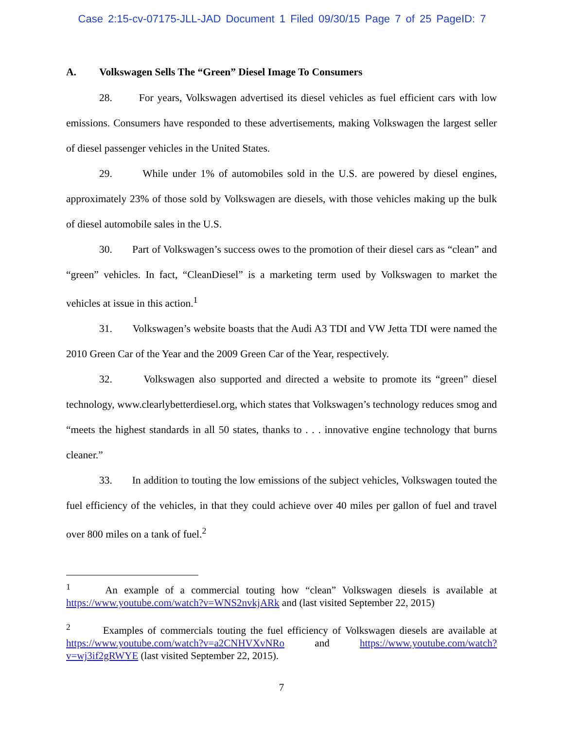Case 2:15-cv-07175-JLL-JAD Document 1 Filed 09/30/15 Page 7 of 25 PageID: 7
A. Volkswagen Sells The “Green” Diesel Image To Consumers
28. For years, Volkswagen advertised its diesel vehicles as fuel efficient cars with low emissions. Consumers have responded to these advertisements, making Volkswagen the largest seller of diesel passenger vehicles in the United States.
29. While under 1% of automobiles sold in the U.S. are powered by diesel engines, approximately 23% of those sold by Volkswagen are diesels, with those vehicles making up the bulk of diesel automobile sales in the U.S.
30. Part of Volkswagen’s success owes to the promotion of their diesel cars as “clean” and “green” vehicles. In fact, “CleanDiesel” is a marketing term used by Volkswagen to market the vehicles at issue in this action.<sup>1</sup>
31. Volkswagen’s website boasts that the Audi A3 TDI and VW Jetta TDI were named the 2010 Green Car of the Year and the 2009 Green Car of the Year, respectively.
32. Volkswagen also supported and directed a website to promote its “green” diesel technology, www.clearlybetterdiesel.org, which states that Volkswagen’s technology reduces smog and “meets the highest standards in all 50 states, thanks to . . . innovative engine technology that burns cleaner.”
33. In addition to touting the low emissions of the subject vehicles, Volkswagen touted the fuel efficiency of the vehicles, in that they could achieve over 40 miles per gallon of fuel and travel over 800 miles on a tank of fuel.<sup>2</sup>
<sup>1</sup> An example of a commercial touting how “clean” Volkswagen diesels is available at https://www.youtube.com/watch?v=WNS2nvkjARk and (last visited September 22, 2015)
<sup>2</sup> Examples of commercials touting the fuel efficiency of Volkswagen diesels are available at https://www.youtube.com/watch?v=a2CNHVXvNRo and https://www.youtube.com/watch?v=wj3if2gRWYE (last visited September 22, 2015).
7